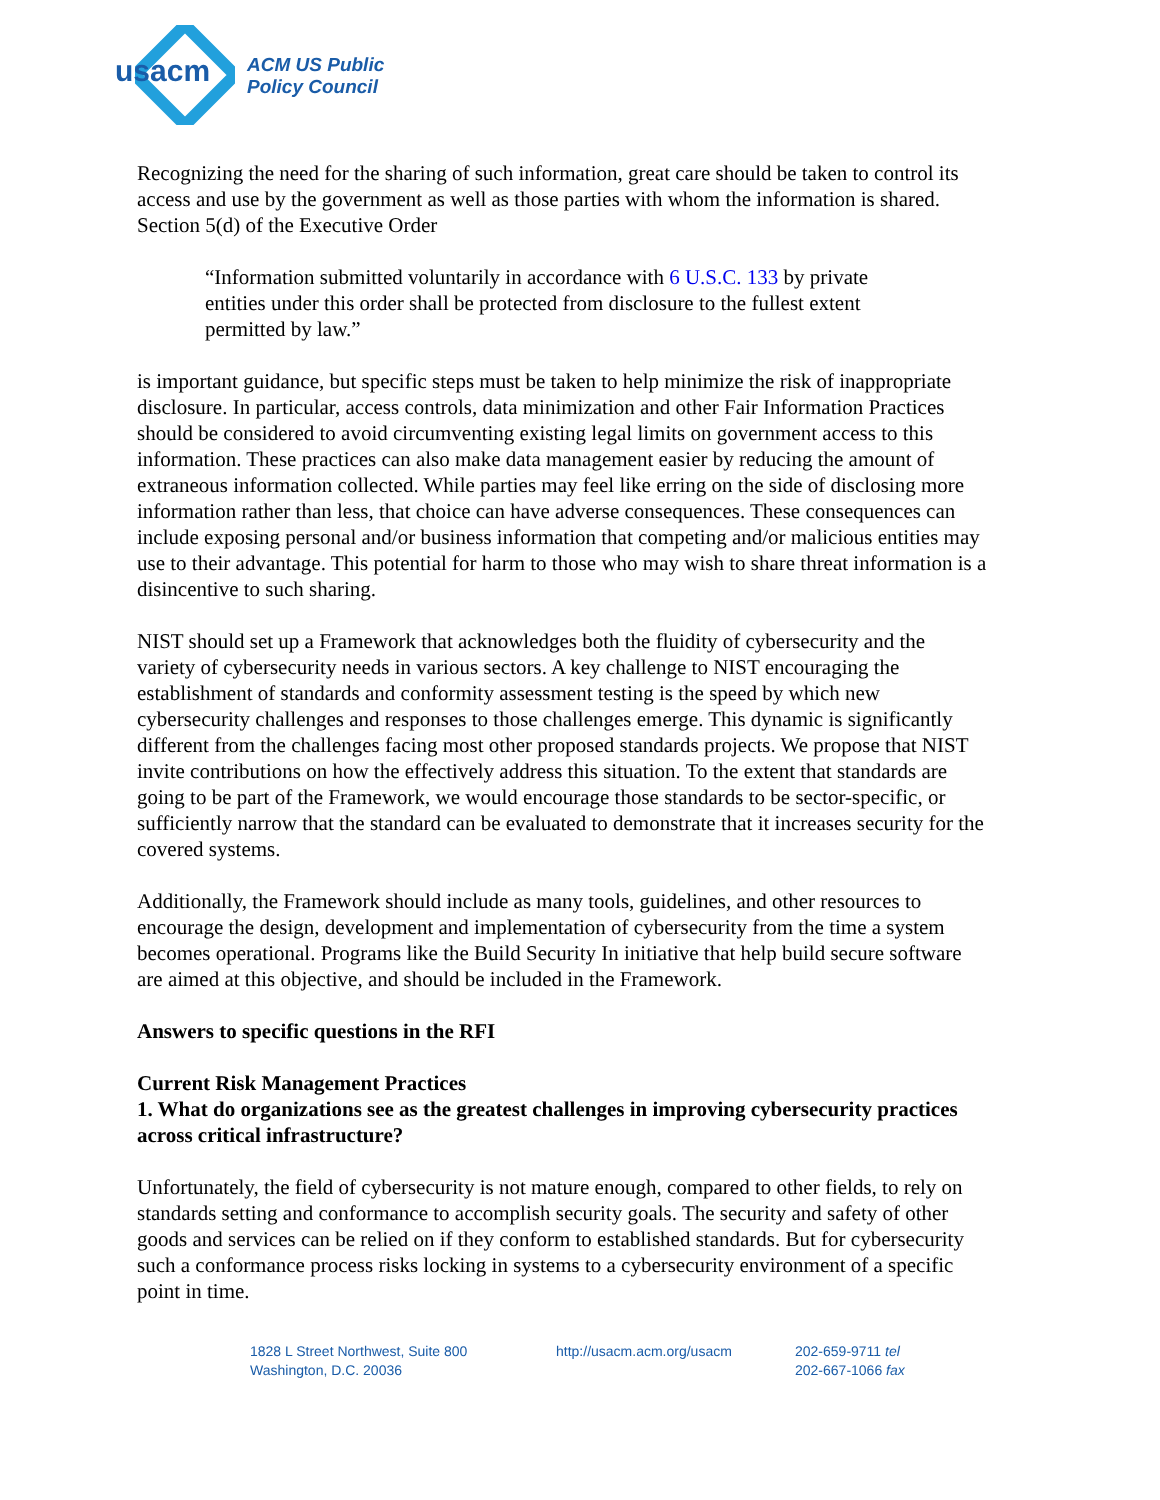usacm
ACM US Public
Policy Council
Recognizing the need for the sharing of such information, great care should be taken to control its access and use by the government as well as those parties with whom the information is shared. Section 5(d) of the Executive Order
“Information submitted voluntarily in accordance with 6 U.S.C. 133 by private entities under this order shall be protected from disclosure to the fullest extent permitted by law.”
is important guidance, but specific steps must be taken to help minimize the risk of inappropriate disclosure. In particular, access controls, data minimization and other Fair Information Practices should be considered to avoid circumventing existing legal limits on government access to this information. These practices can also make data management easier by reducing the amount of extraneous information collected. While parties may feel like erring on the side of disclosing more information rather than less, that choice can have adverse consequences. These consequences can include exposing personal and/or business information that competing and/or malicious entities may use to their advantage. This potential for harm to those who may wish to share threat information is a disincentive to such sharing.
NIST should set up a Framework that acknowledges both the fluidity of cybersecurity and the variety of cybersecurity needs in various sectors. A key challenge to NIST encouraging the establishment of standards and conformity assessment testing is the speed by which new cybersecurity challenges and responses to those challenges emerge. This dynamic is significantly different from the challenges facing most other proposed standards projects. We propose that NIST invite contributions on how the effectively address this situation. To the extent that standards are going to be part of the Framework, we would encourage those standards to be sector-specific, or sufficiently narrow that the standard can be evaluated to demonstrate that it increases security for the covered systems.
Additionally, the Framework should include as many tools, guidelines, and other resources to encourage the design, development and implementation of cybersecurity from the time a system becomes operational. Programs like the Build Security In initiative that help build secure software are aimed at this objective, and should be included in the Framework.
Answers to specific questions in the RFI
Current Risk Management Practices
1. What do organizations see as the greatest challenges in improving cybersecurity practices across critical infrastructure?
Unfortunately, the field of cybersecurity is not mature enough, compared to other fields, to rely on standards setting and conformance to accomplish security goals. The security and safety of other goods and services can be relied on if they conform to established standards. But for cybersecurity such a conformance process risks locking in systems to a cybersecurity environment of a specific point in time.
1828 L Street Northwest, Suite 800
Washington, D.C. 20036
http://usacm.acm.org/usacm 202-659-9711 tel
202-667-1066 fax